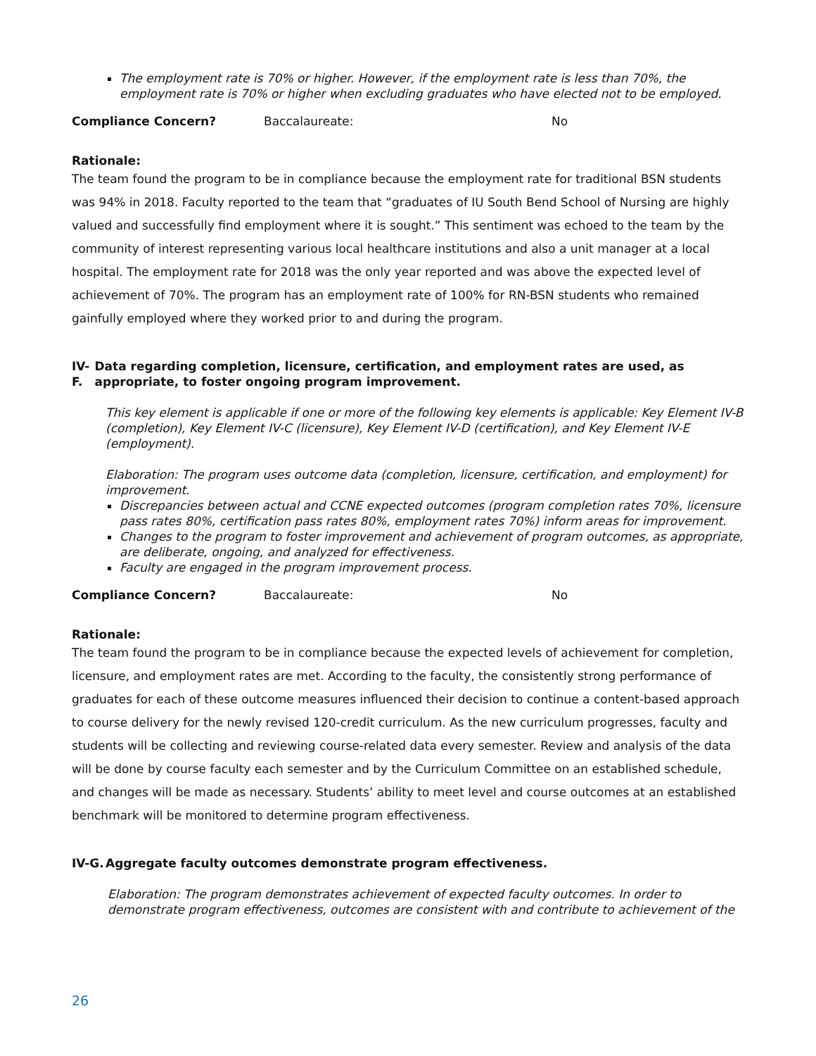The employment rate is 70% or higher. However, if the employment rate is less than 70%, the employment rate is 70% or higher when excluding graduates who have elected not to be employed.
Compliance Concern? Baccalaureate: No
Rationale:
The team found the program to be in compliance because the employment rate for traditional BSN students was 94% in 2018. Faculty reported to the team that “graduates of IU South Bend School of Nursing are highly valued and successfully find employment where it is sought.” This sentiment was echoed to the team by the community of interest representing various local healthcare institutions and also a unit manager at a local hospital. The employment rate for 2018 was the only year reported and was above the expected level of achievement of 70%. The program has an employment rate of 100% for RN-BSN students who remained gainfully employed where they worked prior to and during the program.
IV-F. Data regarding completion, licensure, certification, and employment rates are used, as appropriate, to foster ongoing program improvement.
This key element is applicable if one or more of the following key elements is applicable: Key Element IV-B (completion), Key Element IV-C (licensure), Key Element IV-D (certification), and Key Element IV-E (employment).
Elaboration: The program uses outcome data (completion, licensure, certification, and employment) for improvement.
Discrepancies between actual and CCNE expected outcomes (program completion rates 70%, licensure pass rates 80%, certification pass rates 80%, employment rates 70%) inform areas for improvement.
Changes to the program to foster improvement and achievement of program outcomes, as appropriate, are deliberate, ongoing, and analyzed for effectiveness.
Faculty are engaged in the program improvement process.
Compliance Concern? Baccalaureate: No
Rationale:
The team found the program to be in compliance because the expected levels of achievement for completion, licensure, and employment rates are met. According to the faculty, the consistently strong performance of graduates for each of these outcome measures influenced their decision to continue a content-based approach to course delivery for the newly revised 120-credit curriculum. As the new curriculum progresses, faculty and students will be collecting and reviewing course-related data every semester. Review and analysis of the data will be done by course faculty each semester and by the Curriculum Committee on an established schedule, and changes will be made as necessary. Students’ ability to meet level and course outcomes at an established benchmark will be monitored to determine program effectiveness.
IV-G. Aggregate faculty outcomes demonstrate program effectiveness.
Elaboration: The program demonstrates achievement of expected faculty outcomes. In order to demonstrate program effectiveness, outcomes are consistent with and contribute to achievement of the
26